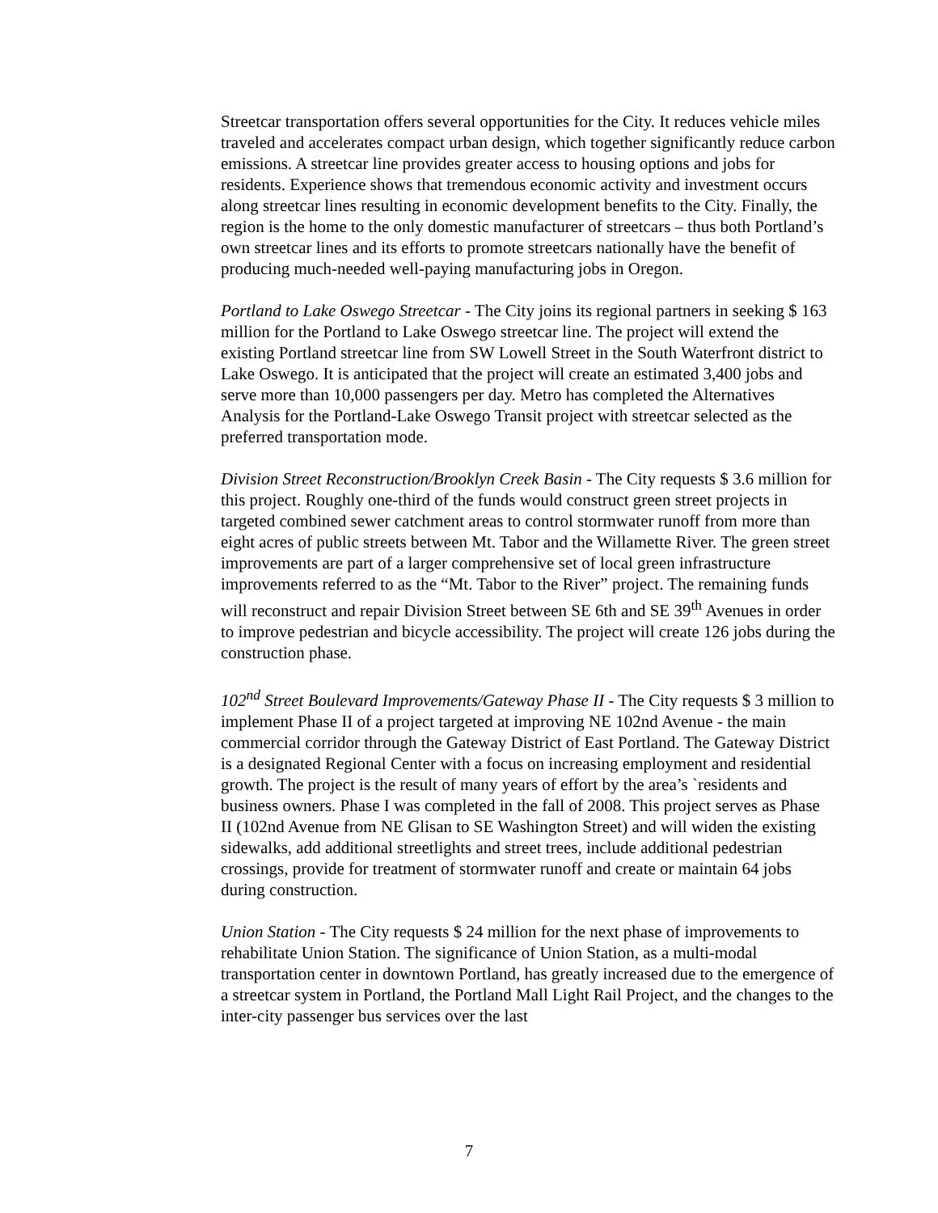Streetcar transportation offers several opportunities for the City. It reduces vehicle miles traveled and accelerates compact urban design, which together significantly reduce carbon emissions. A streetcar line provides greater access to housing options and jobs for residents. Experience shows that tremendous economic activity and investment occurs along streetcar lines resulting in economic development benefits to the City. Finally, the region is the home to the only domestic manufacturer of streetcars – thus both Portland’s own streetcar lines and its efforts to promote streetcars nationally have the benefit of producing much-needed well-paying manufacturing jobs in Oregon.
Portland to Lake Oswego Streetcar - The City joins its regional partners in seeking $ 163 million for the Portland to Lake Oswego streetcar line. The project will extend the existing Portland streetcar line from SW Lowell Street in the South Waterfront district to Lake Oswego. It is anticipated that the project will create an estimated 3,400 jobs and serve more than 10,000 passengers per day. Metro has completed the Alternatives Analysis for the Portland-Lake Oswego Transit project with streetcar selected as the preferred transportation mode.
Division Street Reconstruction/Brooklyn Creek Basin - The City requests $ 3.6 million for this project. Roughly one-third of the funds would construct green street projects in targeted combined sewer catchment areas to control stormwater runoff from more than eight acres of public streets between Mt. Tabor and the Willamette River. The green street improvements are part of a larger comprehensive set of local green infrastructure improvements referred to as the “Mt. Tabor to the River” project. The remaining funds will reconstruct and repair Division Street between SE 6th and SE 39<sup>th</sup> Avenues in order to improve pedestrian and bicycle accessibility. The project will create 126 jobs during the construction phase.
102<sup>nd</sup> Street Boulevard Improvements/Gateway Phase II - The City requests $ 3 million to implement Phase II of a project targeted at improving NE 102nd Avenue - the main commercial corridor through the Gateway District of East Portland. The Gateway District is a designated Regional Center with a focus on increasing employment and residential growth. The project is the result of many years of effort by the area’s `residents and business owners. Phase I was completed in the fall of 2008. This project serves as Phase II (102nd Avenue from NE Glisan to SE Washington Street) and will widen the existing sidewalks, add additional streetlights and street trees, include additional pedestrian crossings, provide for treatment of stormwater runoff and create or maintain 64 jobs during construction.
Union Station - The City requests $ 24 million for the next phase of improvements to rehabilitate Union Station. The significance of Union Station, as a multi-modal transportation center in downtown Portland, has greatly increased due to the emergence of a streetcar system in Portland, the Portland Mall Light Rail Project, and the changes to the inter-city passenger bus services over the last
7